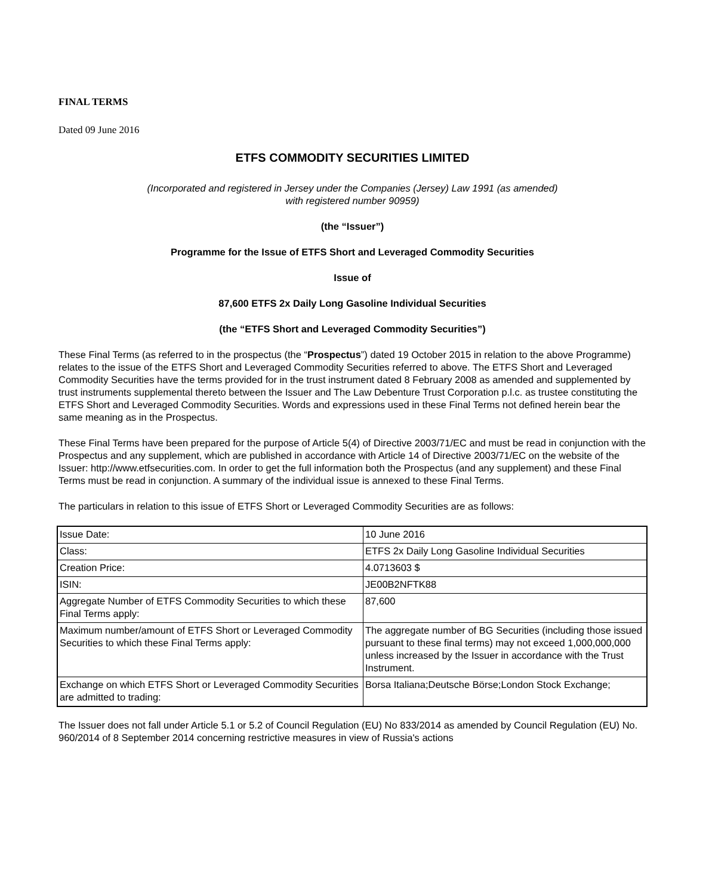FINAL TERMS
Dated 09 June 2016
ETFS COMMODITY SECURITIES LIMITED
(Incorporated and registered in Jersey under the Companies (Jersey) Law 1991 (as amended)
with registered number 90959)
(the “Issuer”)
Programme for the Issue of ETFS Short and Leveraged Commodity Securities
Issue of
87,600 ETFS 2x Daily Long Gasoline Individual Securities
(the “ETFS Short and Leveraged Commodity Securities”)
These Final Terms (as referred to in the prospectus (the “Prospectus”) dated 19 October 2015 in relation to the above Programme) relates to the issue of the ETFS Short and Leveraged Commodity Securities referred to above. The ETFS Short and Leveraged Commodity Securities have the terms provided for in the trust instrument dated 8 February 2008 as amended and supplemented by trust instruments supplemental thereto between the Issuer and The Law Debenture Trust Corporation p.l.c. as trustee constituting the ETFS Short and Leveraged Commodity Securities. Words and expressions used in these Final Terms not defined herein bear the same meaning as in the Prospectus.
These Final Terms have been prepared for the purpose of Article 5(4) of Directive 2003/71/EC and must be read in conjunction with the Prospectus and any supplement, which are published in accordance with Article 14 of Directive 2003/71/EC on the website of the Issuer: http://www.etfsecurities.com. In order to get the full information both the Prospectus (and any supplement) and these Final Terms must be read in conjunction. A summary of the individual issue is annexed to these Final Terms.
The particulars in relation to this issue of ETFS Short or Leveraged Commodity Securities are as follows:
| Issue Date: | 10 June 2016 |
| Class: | ETFS 2x Daily Long Gasoline Individual Securities |
| Creation Price: | 4.0713603 $ |
| ISIN: | JE00B2NFTK88 |
| Aggregate Number of ETFS Commodity Securities to which these Final Terms apply: | 87,600 |
| Maximum number/amount of ETFS Short or Leveraged Commodity Securities to which these Final Terms apply: | The aggregate number of BG Securities (including those issued pursuant to these final terms) may not exceed 1,000,000,000 unless increased by the Issuer in accordance with the Trust Instrument. |
| Exchange on which ETFS Short or Leveraged Commodity Securities are admitted to trading: | Borsa Italiana;Deutsche Börse;London Stock Exchange; |
The Issuer does not fall under Article 5.1 or 5.2 of Council Regulation (EU) No 833/2014 as amended by Council Regulation (EU) No. 960/2014 of 8 September 2014 concerning restrictive measures in view of Russia's actions